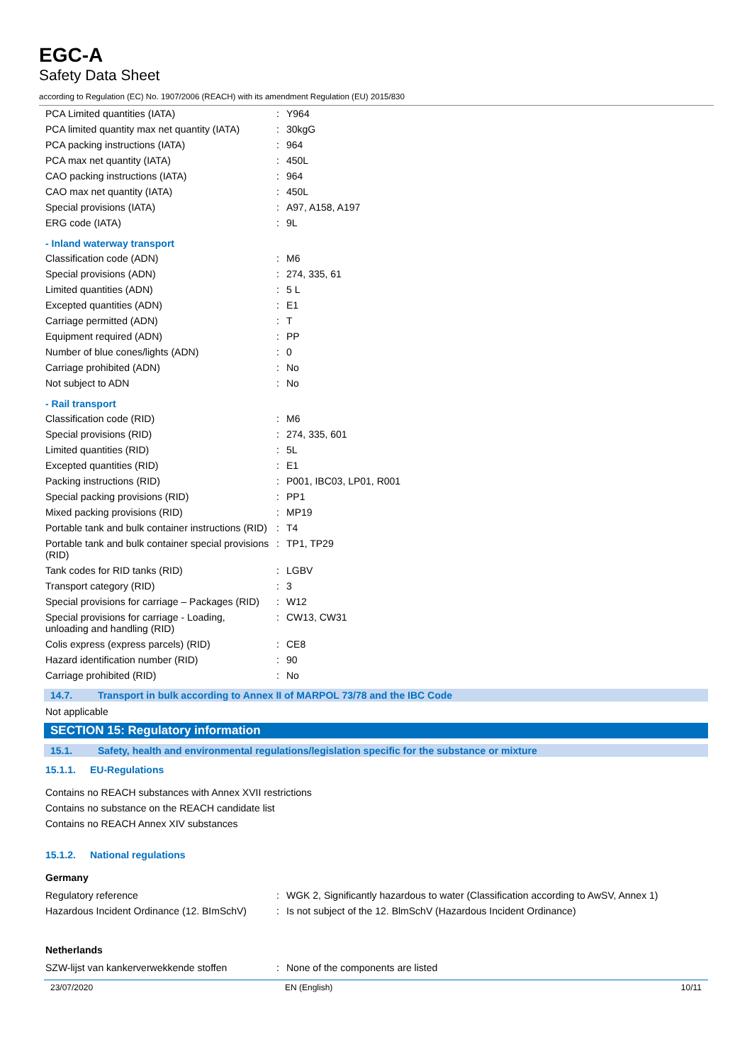EGC-A
Safety Data Sheet
according to Regulation (EC) No. 1907/2006 (REACH) with its amendment Regulation (EU) 2015/830
| PCA Limited quantities (IATA) | : | Y964 |
| PCA limited quantity max net quantity (IATA) | : | 30kgG |
| PCA packing instructions (IATA) | : | 964 |
| PCA max net quantity (IATA) | : | 450L |
| CAO packing instructions (IATA) | : | 964 |
| CAO max net quantity (IATA) | : | 450L |
| Special provisions (IATA) | : | A97, A158, A197 |
| ERG code (IATA) | : | 9L |
- Inland waterway transport
| Classification code (ADN) | : | M6 |
| Special provisions (ADN) | : | 274, 335, 61 |
| Limited quantities (ADN) | : | 5 L |
| Excepted quantities (ADN) | : | E1 |
| Carriage permitted (ADN) | : | T |
| Equipment required (ADN) | : | PP |
| Number of blue cones/lights (ADN) | : | 0 |
| Carriage prohibited (ADN) | : | No |
| Not subject to ADN | : | No |
- Rail transport
| Classification code (RID) | : | M6 |
| Special provisions (RID) | : | 274, 335, 601 |
| Limited quantities (RID) | : | 5L |
| Excepted quantities (RID) | : | E1 |
| Packing instructions (RID) | : | P001, IBC03, LP01, R001 |
| Special packing provisions (RID) | : | PP1 |
| Mixed packing provisions (RID) | : | MP19 |
| Portable tank and bulk container instructions (RID) | : | T4 |
| Portable tank and bulk container special provisions (RID) | : | TP1, TP29 |
| Tank codes for RID tanks (RID) | : | LGBV |
| Transport category (RID) | : | 3 |
| Special provisions for carriage – Packages (RID) | : | W12 |
| Special provisions for carriage - Loading, unloading and handling (RID) | : | CW13, CW31 |
| Colis express (express parcels) (RID) | : | CE8 |
| Hazard identification number (RID) | : | 90 |
| Carriage prohibited (RID) | : | No |
14.7. Transport in bulk according to Annex II of MARPOL 73/78 and the IBC Code
Not applicable
SECTION 15: Regulatory information
15.1. Safety, health and environmental regulations/legislation specific for the substance or mixture
15.1.1. EU-Regulations
Contains no REACH substances with Annex XVII restrictions
Contains no substance on the REACH candidate list
Contains no REACH Annex XIV substances
15.1.2. National regulations
Germany
| Regulatory reference | : | WGK 2, Significantly hazardous to water (Classification according to AwSV, Annex 1) |
| Hazardous Incident Ordinance (12. BImSchV) | : | Is not subject of the 12. BlmSchV (Hazardous Incident Ordinance) |
Netherlands
| SZW-lijst van kankerverwekkende stoffen | : | None of the components are listed |
23/07/2020 EN (English) 10/11